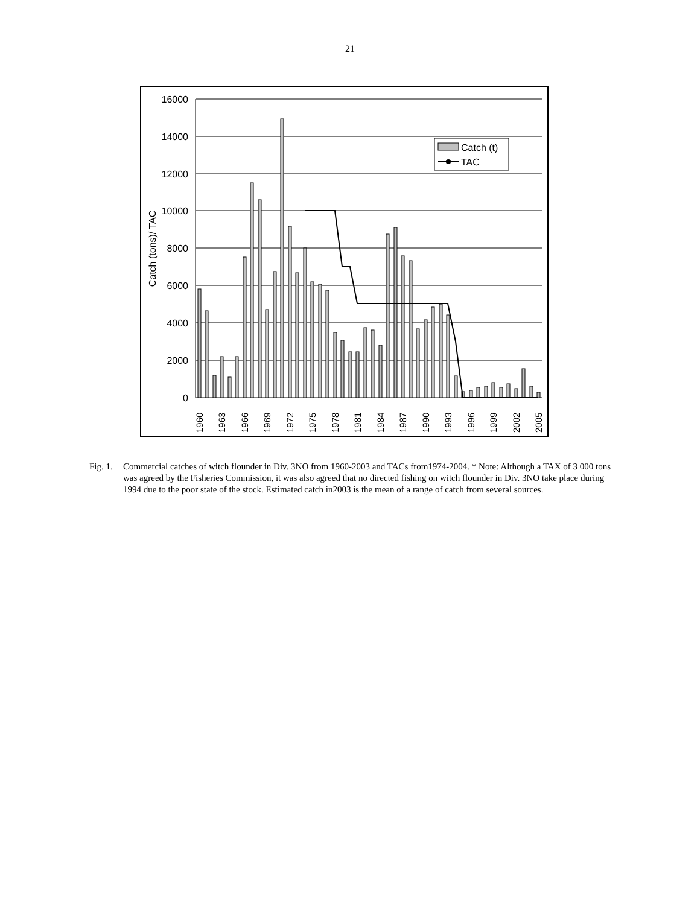21
16000
14000
12000
10000
8000
6000
4000
2000
0
Catch (tons)/ TAC
Catch (t)
TAC
1960
1963
1966
1969
1972
1975
1978
1981
1984
1987
1990
1993
1996
1999
2002
2005
Fig. 1.
Commercial catches of witch flounder in Div. 3NO from 1960-2003 and TACs from1974-2004. * Note: Although a TAX of 3 000 tons was agreed by the Fisheries Commission, it was also agreed that no directed fishing on witch flounder in Div. 3NO take place during 1994 due to the poor state of the stock. Estimated catch in2003 is the mean of a range of catch from several sources.